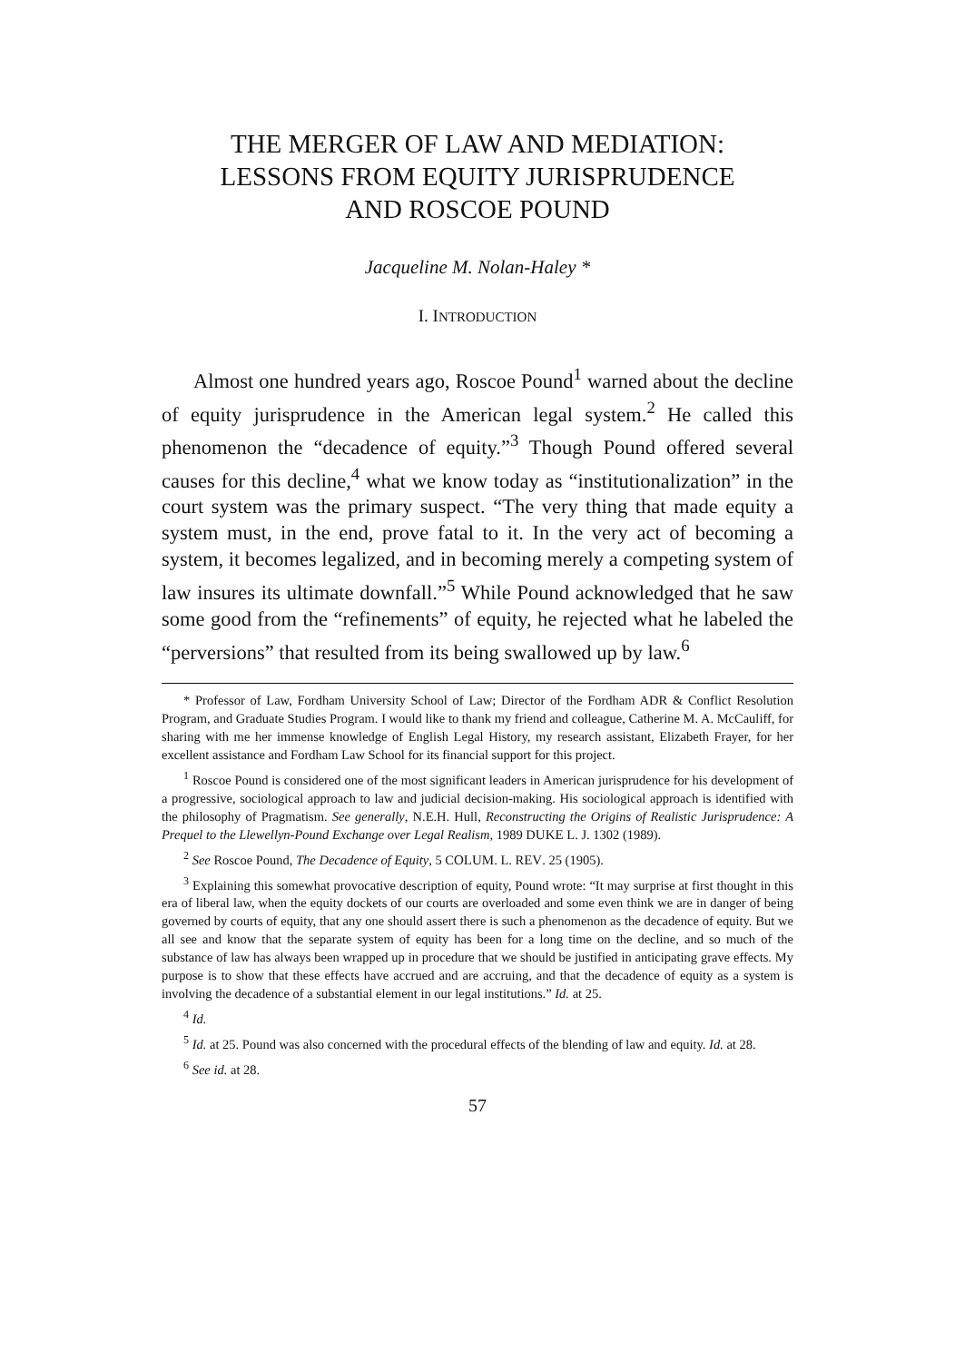THE MERGER OF LAW AND MEDIATION:
LESSONS FROM EQUITY JURISPRUDENCE
AND ROSCOE POUND
Jacqueline M. Nolan-Haley *
I. INTRODUCTION
Almost one hundred years ago, Roscoe Pound<sup>1</sup> warned about the decline of equity jurisprudence in the American legal system.<sup>2</sup> He called this phenomenon the “decadence of equity.”<sup>3</sup> Though Pound offered several causes for this decline,<sup>4</sup> what we know today as “institutionalization” in the court system was the primary suspect. “The very thing that made equity a system must, in the end, prove fatal to it. In the very act of becoming a system, it becomes legalized, and in becoming merely a competing system of law insures its ultimate downfall.”<sup>5</sup> While Pound acknowledged that he saw some good from the “refinements” of equity, he rejected what he labeled the “perversions” that resulted from its being swallowed up by law.<sup>6</sup>
* Professor of Law, Fordham University School of Law; Director of the Fordham ADR & Conflict Resolution Program, and Graduate Studies Program. I would like to thank my friend and colleague, Catherine M. A. McCauliff, for sharing with me her immense knowledge of English Legal History, my research assistant, Elizabeth Frayer, for her excellent assistance and Fordham Law School for its financial support for this project.
<sup>1</sup> Roscoe Pound is considered one of the most significant leaders in American jurisprudence for his development of a progressive, sociological approach to law and judicial decision-making. His sociological approach is identified with the philosophy of Pragmatism. See generally, N.E.H. Hull, Reconstructing the Origins of Realistic Jurisprudence: A Prequel to the Llewellyn-Pound Exchange over Legal Realism, 1989 DUKE L. J. 1302 (1989).
<sup>2</sup> See Roscoe Pound, The Decadence of Equity, 5 COLUM. L. REV. 25 (1905).
<sup>3</sup> Explaining this somewhat provocative description of equity, Pound wrote: “It may surprise at first thought in this era of liberal law, when the equity dockets of our courts are overloaded and some even think we are in danger of being governed by courts of equity, that any one should assert there is such a phenomenon as the decadence of equity. But we all see and know that the separate system of equity has been for a long time on the decline, and so much of the substance of law has always been wrapped up in procedure that we should be justified in anticipating grave effects. My purpose is to show that these effects have accrued and are accruing, and that the decadence of equity as a system is involving the decadence of a substantial element in our legal institutions.” Id. at 25.
<sup>4</sup> Id.
<sup>5</sup> Id. at 25. Pound was also concerned with the procedural effects of the blending of law and equity. Id. at 28.
<sup>6</sup> See id. at 28.
57